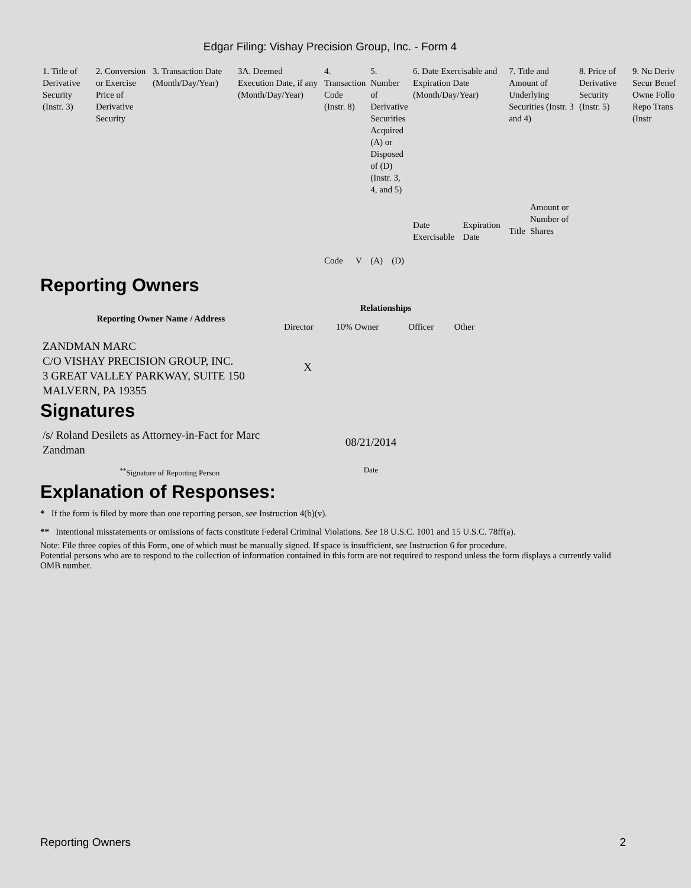Edgar Filing: Vishay Precision Group, Inc. - Form 4
| 1. Title of Derivative Security (Instr. 3) | 2. Conversion or Exercise Price of Derivative Security | 3. Transaction Date (Month/Day/Year) | 3A. Deemed Execution Date, if any (Month/Day/Year) | 4. Transaction Code (Instr. 8) | | 5. Number of Derivative Securities Acquired (A) or Disposed of (D) (Instr. 3, 4, and 5) | | 6. Date Exercisable and Expiration Date (Month/Day/Year) | | 7. Title and Amount of Underlying Securities (Instr. 3 and 4) | | 8. Price of Derivative Security (Instr. 5) | 9. Nu Deriv Secur Benef Owne Follo Repo Trans (Instr |
| | | | | Code | V | (A) | (D) | Date Exercisable | Expiration Date | Title | Amount or Number of Shares | | |
Reporting Owners
| Reporting Owner Name / Address | Relationships | | | |
| --- | --- | --- | --- | --- |
| | Director | 10% Owner | Officer | Other |
| ZANDMAN MARC C/O VISHAY PRECISION GROUP, INC. 3 GREAT VALLEY PARKWAY, SUITE 150 MALVERN, PA 19355 | X | | | |
Signatures
| /s/ Roland Desilets as Attorney-in-Fact for Marc Zandman | 08/21/2014 |
| <sup>**</sup> Signature of Reporting Person | Date |
Explanation of Responses:
* If the form is filed by more than one reporting person, see Instruction 4(b)(v).
** Intentional misstatements or omissions of facts constitute Federal Criminal Violations. See 18 U.S.C. 1001 and 15 U.S.C. 78ff(a).
Note: File three copies of this Form, one of which must be manually signed. If space is insufficient, see Instruction 6 for procedure.
Potential persons who are to respond to the collection of information contained in this form are not required to respond unless the form displays a currently valid OMB number.
Reporting Owners 2